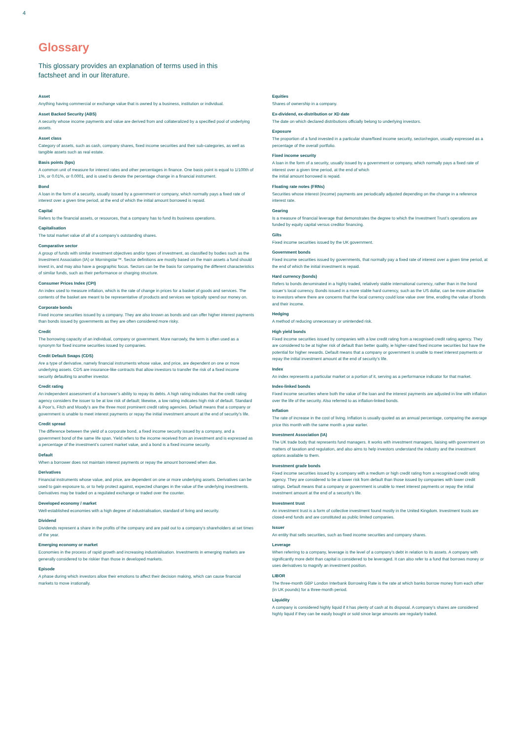4
Glossary
This glossary provides an explanation of terms used in this factsheet and in our literature.
Asset
Anything having commercial or exchange value that is owned by a business, institution or individual.
Asset Backed Security (ABS)
A security whose income payments and value are derived from and collateralized by a specified pool of underlying assets.
Asset class
Category of assets, such as cash, company shares, fixed income securities and their sub-categories, as well as tangible assets such as real estate.
Basis points (bps)
A common unit of measure for interest rates and other percentages in finance. One basis point is equal to 1/100th of 1%, or 0.01%, or 0.0001, and is used to denote the percentage change in a financial instrument.
Bond
A loan in the form of a security, usually issued by a government or company, which normally pays a fixed rate of interest over a given time period, at the end of which the initial amount borrowed is repaid.
Capital
Refers to the financial assets, or resources, that a company has to fund its business operations.
Capitalisation
The total market value of all of a company’s outstanding shares.
Comparative sector
A group of funds with similar investment objectives and/or types of investment, as classified by bodies such as the Investment Association (IA) or Morningstar™. Sector definitions are mostly based on the main assets a fund should invest in, and may also have a geographic focus. Sectors can be the basis for comparing the different characteristics of similar funds, such as their performance or charging structure.
Consumer Prices Index (CPI)
An index used to measure inflation, which is the rate of change in prices for a basket of goods and services. The contents of the basket are meant to be representative of products and services we typically spend our money on.
Corporate bonds
Fixed income securities issued by a company. They are also known as bonds and can offer higher interest payments than bonds issued by governments as they are often considered more risky.
Credit
The borrowing capacity of an individual, company or government. More narrowly, the term is often used as a synonym for fixed income securities issued by companies.
Credit Default Swaps (CDS)
Are a type of derivative, namely financial instruments whose value, and price, are dependent on one or more underlying assets. CDS are insurance-like contracts that allow investors to transfer the risk of a fixed income security defaulting to another investor.
Credit rating
An independent assessment of a borrower’s ability to repay its debts. A high rating indicates that the credit rating agency considers the issuer to be at low risk of default; likewise, a low rating indicates high risk of default. Standard & Poor’s, Fitch and Moody’s are the three most prominent credit rating agencies. Default means that a company or government is unable to meet interest payments or repay the initial investment amount at the end of security’s life.
Credit spread
The difference between the yield of a corporate bond, a fixed income security issued by a company, and a government bond of the same life span. Yield refers to the income received from an investment and is expressed as a percentage of the investment’s current market value, and a bond is a fixed income security.
Default
When a borrower does not maintain interest payments or repay the amount borrowed when due.
Derivatives
Financial instruments whose value, and price, are dependent on one or more underlying assets. Derivatives can be used to gain exposure to, or to help protect against, expected changes in the value of the underlying investments. Derivatives may be traded on a regulated exchange or traded over the counter.
Developed economy / market
Well-established economies with a high degree of industrialisation, standard of living and security.
Dividend
Dividends represent a share in the profits of the company and are paid out to a company’s shareholders at set times of the year.
Emerging economy or market
Economies in the process of rapid growth and increasing industrialisation. Investments in emerging markets are generally considered to be riskier than those in developed markets.
Episode
A phase during which investors allow their emotions to affect their decision making, which can cause financial markets to move irrationally.
Equities
Shares of ownership in a company.
Ex-dividend, ex-distribution or XD date
The date on which declared distributions officially belong to underlying investors.
Exposure
The proportion of a fund invested in a particular share/fixed income security, sector/region, usually expressed as a percentage of the overall portfolio.
Fixed income security
A loan in the form of a security, usually issued by a government or company, which normally pays a fixed rate of interest over a given time period, at the end of which
the initial amount borrowed is repaid.
Floating rate notes (FRNs)
Securities whose interest (income) payments are periodically adjusted depending on the change in a reference interest rate.
Gearing
Is a measure of financial leverage that demonstrates the degree to which the Investment Trust’s operations are funded by equity capital versus creditor financing.
Gilts
Fixed income securities issued by the UK government.
Government bonds
Fixed income securities issued by governments, that normally pay a fixed rate of interest over a given time period, at the end of which the initial investment is repaid.
Hard currency (bonds)
Refers to bonds denominated in a highly traded, relatively stable international currency, rather than in the bond issuer’s local currency. Bonds issued in a more stable hard currency, such as the US dollar, can be more attractive to investors where there are concerns that the local currency could lose value over time, eroding the value of bonds and their income.
Hedging
A method of reducing unnecessary or unintended risk.
High yield bonds
Fixed income securities issued by companies with a low credit rating from a recognised credit rating agency. They are considered to be at higher risk of default than better quality, ie higher-rated fixed income securities but have the potential for higher rewards. Default means that a company or government is unable to meet interest payments or repay the initial investment amount at the end of security’s life.
Index
An index represents a particular market or a portion of it, serving as a performance indicator for that market.
Index-linked bonds
Fixed income securities where both the value of the loan and the interest payments are adjusted in line with inflation over the life of the security. Also referred to as inflation-linked bonds.
Inflation
The rate of increase in the cost of living. Inflation is usually quoted as an annual percentage, comparing the average price this month with the same month a year earlier.
Investment Association (IA)
The UK trade body that represents fund managers. It works with investment managers, liaising with government on matters of taxation and regulation, and also aims to help investors understand the industry and the investment options available to them.
Investment grade bonds
Fixed income securities issued by a company with a medium or high credit rating from a recognised credit rating agency. They are considered to be at lower risk from default than those issued by companies with lower credit ratings. Default means that a company or government is unable to meet interest payments or repay the initial investment amount at the end of a security’s life.
Investment trust
An investment trust is a form of collective investment found mostly in the United Kingdom. Investment trusts are closed-end funds and are constituted as public limited companies.
Issuer
An entity that sells securities, such as fixed income securities and company shares.
Leverage
When referring to a company, leverage is the level of a company’s debt in relation to its assets. A company with significantly more debt than capital is considered to be leveraged. It can also refer to a fund that borrows money or uses derivatives to magnify an investment position.
LIBOR
The three-month GBP London Interbank Borrowing Rate is the rate at which banks borrow money from each other (in UK pounds) for a three-month period.
Liquidity
A company is considered highly liquid if it has plenty of cash at its disposal. A company’s shares are considered highly liquid if they can be easily bought or sold since large amounts are regularly traded.